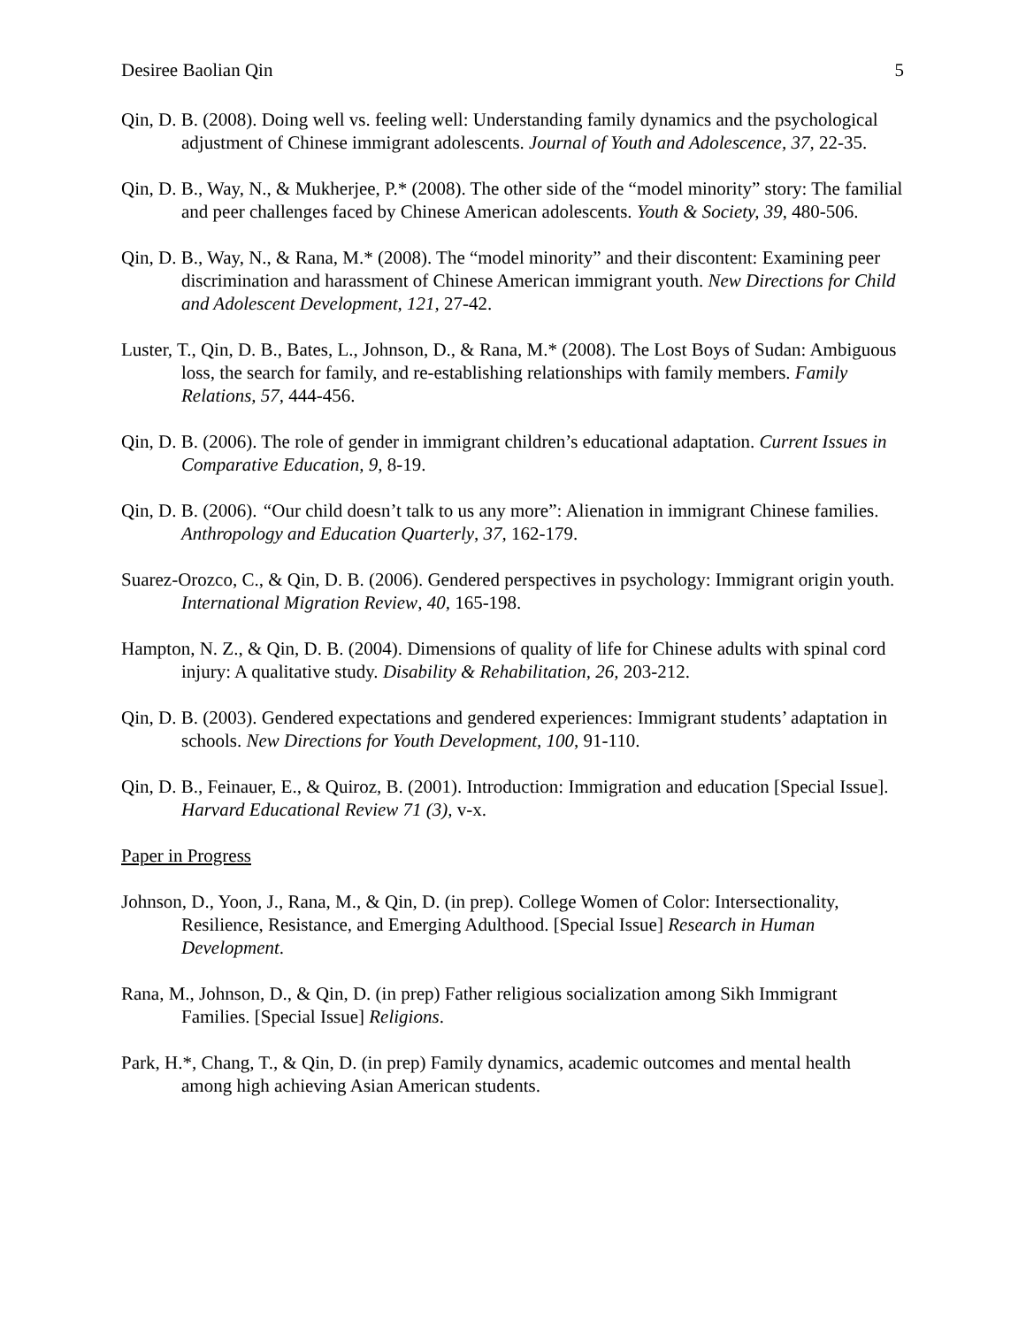Desiree Baolian Qin 5
Qin, D. B. (2008). Doing well vs. feeling well: Understanding family dynamics and the psychological adjustment of Chinese immigrant adolescents. Journal of Youth and Adolescence, 37, 22-35.
Qin, D. B., Way, N., & Mukherjee, P.* (2008). The other side of the “model minority” story: The familial and peer challenges faced by Chinese American adolescents. Youth & Society, 39, 480-506.
Qin, D. B., Way, N., & Rana, M.* (2008). The “model minority” and their discontent: Examining peer discrimination and harassment of Chinese American immigrant youth. New Directions for Child and Adolescent Development, 121, 27-42.
Luster, T., Qin, D. B., Bates, L., Johnson, D., & Rana, M.* (2008). The Lost Boys of Sudan: Ambiguous loss, the search for family, and re-establishing relationships with family members. Family Relations, 57, 444-456.
Qin, D. B. (2006). The role of gender in immigrant children’s educational adaptation. Current Issues in Comparative Education, 9, 8-19.
Qin, D. B. (2006). “Our child doesn’t talk to us any more”: Alienation in immigrant Chinese families. Anthropology and Education Quarterly, 37, 162-179.
Suarez-Orozco, C., & Qin, D. B. (2006). Gendered perspectives in psychology: Immigrant origin youth. International Migration Review, 40, 165-198.
Hampton, N. Z., & Qin, D. B. (2004). Dimensions of quality of life for Chinese adults with spinal cord injury: A qualitative study. Disability & Rehabilitation, 26, 203-212.
Qin, D. B. (2003). Gendered expectations and gendered experiences: Immigrant students’ adaptation in schools. New Directions for Youth Development, 100, 91-110.
Qin, D. B., Feinauer, E., & Quiroz, B. (2001). Introduction: Immigration and education [Special Issue]. Harvard Educational Review 71 (3), v-x.
Paper in Progress
Johnson, D., Yoon, J., Rana, M., & Qin, D. (in prep). College Women of Color: Intersectionality, Resilience, Resistance, and Emerging Adulthood. [Special Issue] Research in Human Development.
Rana, M., Johnson, D., & Qin, D. (in prep) Father religious socialization among Sikh Immigrant Families. [Special Issue] Religions.
Park, H.*, Chang, T., & Qin, D. (in prep) Family dynamics, academic outcomes and mental health among high achieving Asian American students.